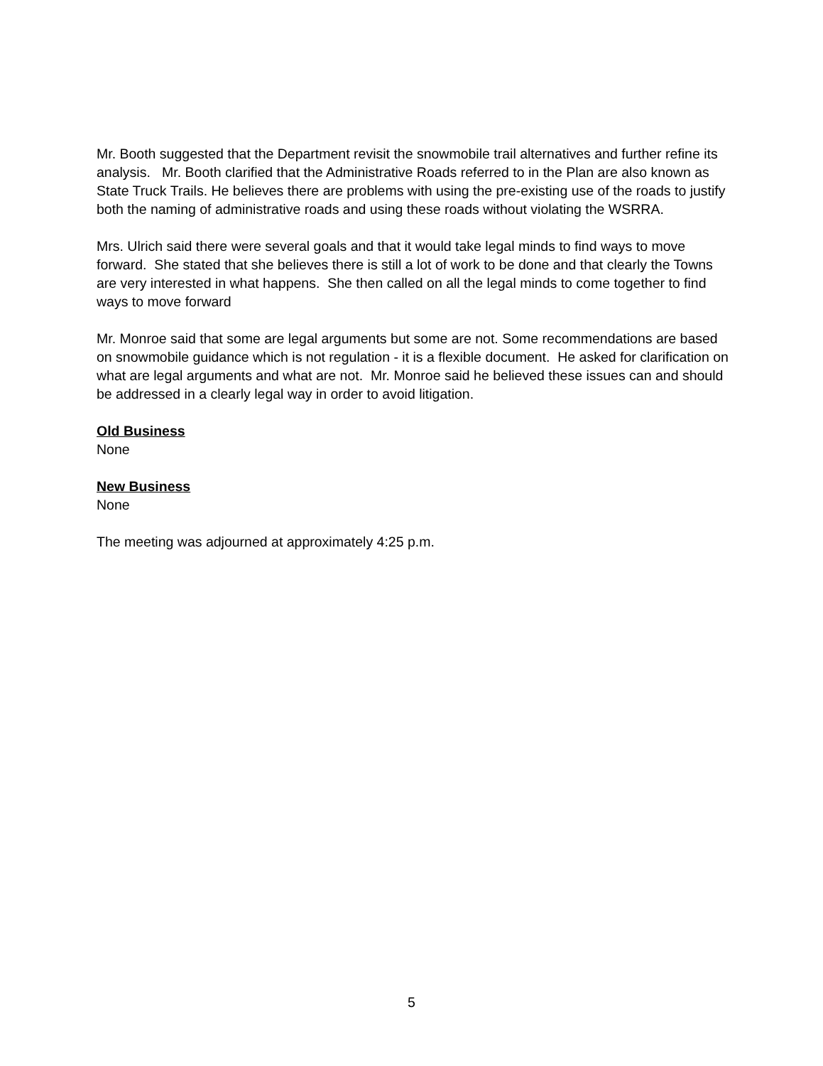Mr. Booth suggested that the Department revisit the snowmobile trail alternatives and further refine its analysis. Mr. Booth clarified that the Administrative Roads referred to in the Plan are also known as State Truck Trails. He believes there are problems with using the pre-existing use of the roads to justify both the naming of administrative roads and using these roads without violating the WSRRA.
Mrs. Ulrich said there were several goals and that it would take legal minds to find ways to move forward. She stated that she believes there is still a lot of work to be done and that clearly the Towns are very interested in what happens. She then called on all the legal minds to come together to find ways to move forward
Mr. Monroe said that some are legal arguments but some are not. Some recommendations are based on snowmobile guidance which is not regulation - it is a flexible document. He asked for clarification on what are legal arguments and what are not. Mr. Monroe said he believed these issues can and should be addressed in a clearly legal way in order to avoid litigation.
Old Business
None
New Business
None
The meeting was adjourned at approximately 4:25 p.m.
5